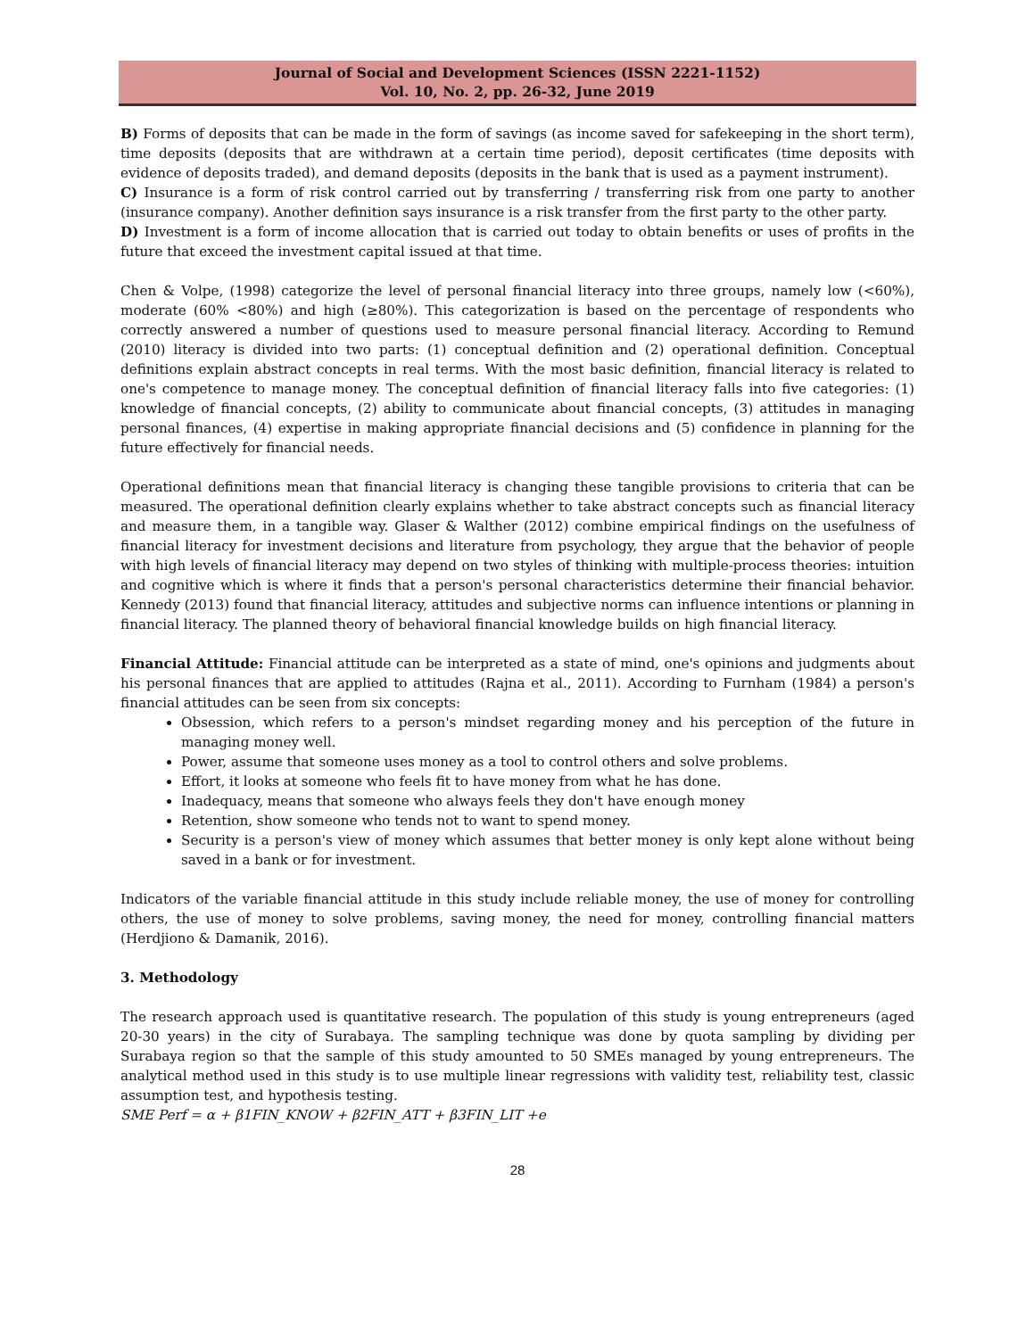Journal of Social and Development Sciences (ISSN 2221-1152)
Vol. 10, No. 2, pp. 26-32, June 2019
B) Forms of deposits that can be made in the form of savings (as income saved for safekeeping in the short term), time deposits (deposits that are withdrawn at a certain time period), deposit certificates (time deposits with evidence of deposits traded), and demand deposits (deposits in the bank that is used as a payment instrument).
C) Insurance is a form of risk control carried out by transferring / transferring risk from one party to another (insurance company). Another definition says insurance is a risk transfer from the first party to the other party.
D) Investment is a form of income allocation that is carried out today to obtain benefits or uses of profits in the future that exceed the investment capital issued at that time.
Chen & Volpe, (1998) categorize the level of personal financial literacy into three groups, namely low (<60%), moderate (60% <80%) and high (≥80%). This categorization is based on the percentage of respondents who correctly answered a number of questions used to measure personal financial literacy. According to Remund (2010) literacy is divided into two parts: (1) conceptual definition and (2) operational definition. Conceptual definitions explain abstract concepts in real terms. With the most basic definition, financial literacy is related to one's competence to manage money. The conceptual definition of financial literacy falls into five categories: (1) knowledge of financial concepts, (2) ability to communicate about financial concepts, (3) attitudes in managing personal finances, (4) expertise in making appropriate financial decisions and (5) confidence in planning for the future effectively for financial needs.
Operational definitions mean that financial literacy is changing these tangible provisions to criteria that can be measured. The operational definition clearly explains whether to take abstract concepts such as financial literacy and measure them, in a tangible way. Glaser & Walther (2012) combine empirical findings on the usefulness of financial literacy for investment decisions and literature from psychology, they argue that the behavior of people with high levels of financial literacy may depend on two styles of thinking with multiple-process theories: intuition and cognitive which is where it finds that a person's personal characteristics determine their financial behavior. Kennedy (2013) found that financial literacy, attitudes and subjective norms can influence intentions or planning in financial literacy. The planned theory of behavioral financial knowledge builds on high financial literacy.
Financial Attitude: Financial attitude can be interpreted as a state of mind, one's opinions and judgments about his personal finances that are applied to attitudes (Rajna et al., 2011). According to Furnham (1984) a person's financial attitudes can be seen from six concepts:
Obsession, which refers to a person's mindset regarding money and his perception of the future in managing money well.
Power, assume that someone uses money as a tool to control others and solve problems.
Effort, it looks at someone who feels fit to have money from what he has done.
Inadequacy, means that someone who always feels they don't have enough money
Retention, show someone who tends not to want to spend money.
Security is a person's view of money which assumes that better money is only kept alone without being saved in a bank or for investment.
Indicators of the variable financial attitude in this study include reliable money, the use of money for controlling others, the use of money to solve problems, saving money, the need for money, controlling financial matters (Herdjiono & Damanik, 2016).
3. Methodology
The research approach used is quantitative research. The population of this study is young entrepreneurs (aged 20-30 years) in the city of Surabaya. The sampling technique was done by quota sampling by dividing per Surabaya region so that the sample of this study amounted to 50 SMEs managed by young entrepreneurs. The analytical method used in this study is to use multiple linear regressions with validity test, reliability test, classic assumption test, and hypothesis testing.
SME Perf = α + β1FIN_KNOW + β2FIN_ATT + β3FIN_LIT +e
28